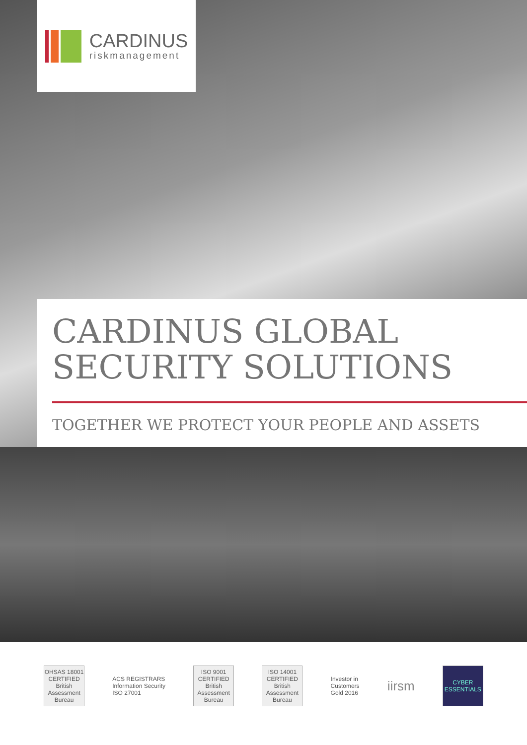CARDINUS
riskmanagement
CARDINUS GLOBAL
SECURITY SOLUTIONS
TOGETHER WE PROTECT YOUR PEOPLE AND ASSETS
OHSAS 18001 CERTIFIED
British Assessment Bureau
ACS REGISTRARS
Information Security
ISO 27001
ISO 9001 CERTIFIED
British Assessment Bureau
ISO 14001 CERTIFIED
British Assessment Bureau
Investor in
Customers
Gold 2016
iirsm
CYBER ESSENTIALS